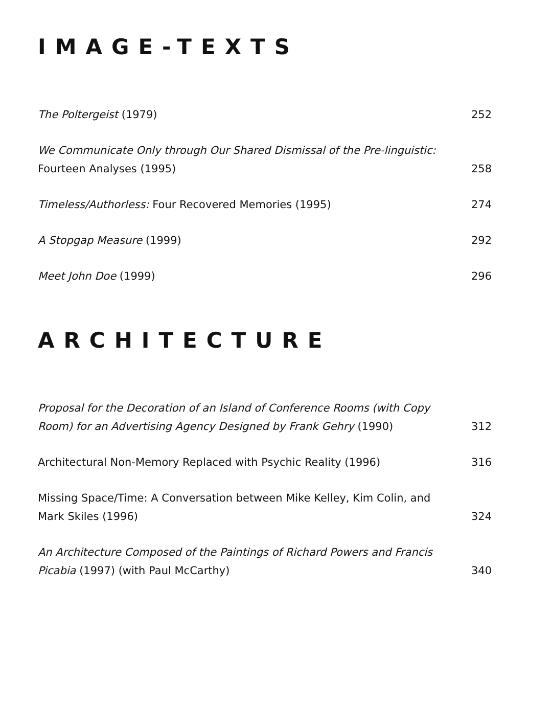IMAGE-TEXTS
The Poltergeist (1979)
252
We Communicate Only through Our Shared Dismissal of the Pre-linguistic: Fourteen Analyses (1995)
258
Timeless/Authorless: Four Recovered Memories (1995)
274
A Stopgap Measure (1999)
292
Meet John Doe (1999)
296
ARCHITECTURE
Proposal for the Decoration of an Island of Conference Rooms (with Copy Room) for an Advertising Agency Designed by Frank Gehry (1990)
312
Architectural Non-Memory Replaced with Psychic Reality (1996)
316
Missing Space/Time: A Conversation between Mike Kelley, Kim Colin, and Mark Skiles (1996)
324
An Architecture Composed of the Paintings of Richard Powers and Francis Picabia (1997) (with Paul McCarthy)
340